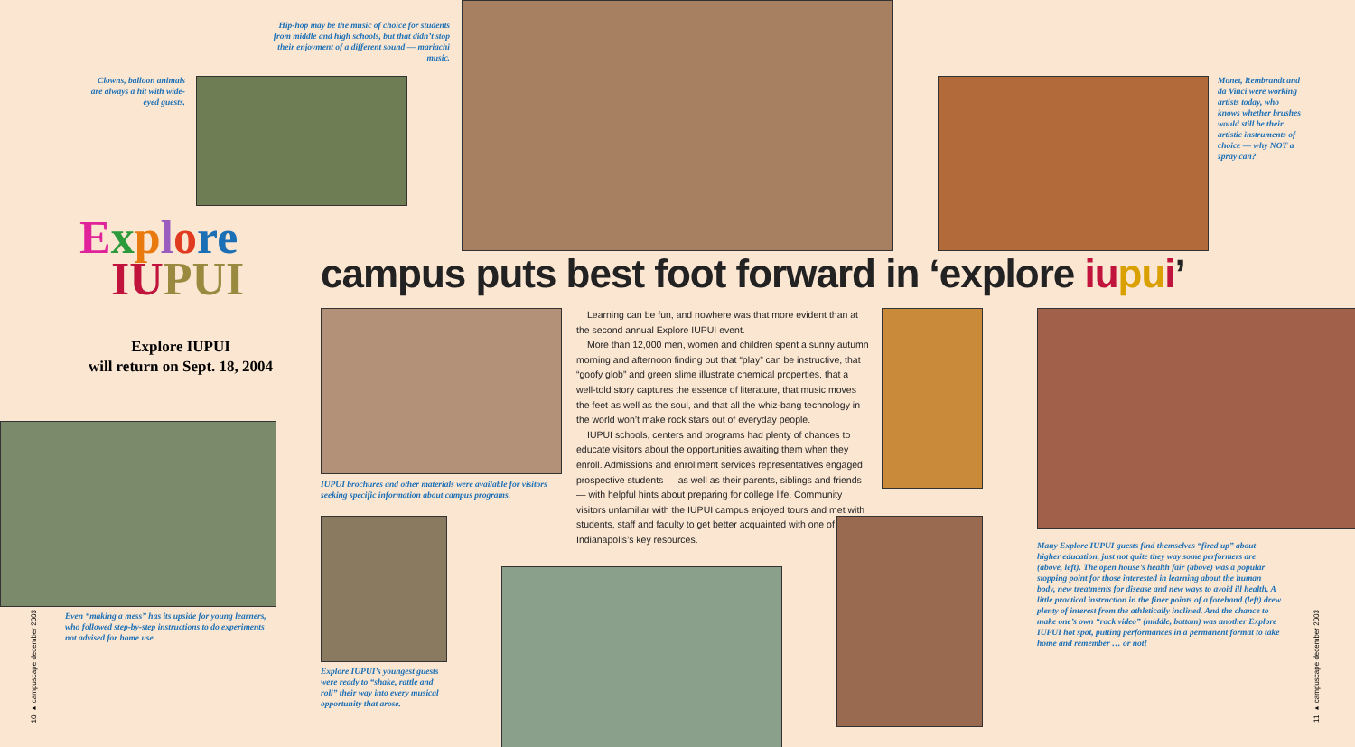Hip-hop may be the music of choice for students from middle and high schools, but that didn’t stop their enjoyment of a different sound — mariachi music.
Clowns, balloon animals are always a hit with wide-eyed guests.
Monet, Rembrandt and da Vinci were working artists today, who knows whether brushes would still be their artistic instruments of choice — why NOT a spray can?
Explore
IU PUI
campus puts best foot forward in ‘explore iu pu i’
Explore IUPUI
will return on Sept. 18, 2004
IUPUI brochures and other materials were available for visitors seeking specific information about campus programs.
Learning can be fun, and nowhere was that more evident than at the second annual Explore IUPUI event.
More than 12,000 men, women and children spent a sunny autumn morning and afternoon finding out that “play” can be instructive, that “goofy glob” and green slime illustrate chemical properties, that a well-told story captures the essence of literature, that music moves the feet as well as the soul, and that all the whiz-bang technology in the world won’t make rock stars out of everyday people.
IUPUI schools, centers and programs had plenty of chances to educate visitors about the opportunities awaiting them when they enroll. Admissions and enrollment services representatives engaged prospective students — as well as their parents, siblings and friends — with helpful hints about preparing for college life. Community visitors unfamiliar with the IUPUI campus enjoyed tours and met with students, staff and faculty to get better acquainted with one of Indianapolis’s key resources.
Many Explore IUPUI guests find themselves “fired up” about higher education, just not quite they way some performers are (above, left). The open house’s health fair (above) was a popular stopping point for those interested in learning about the human body, new treatments for disease and new ways to avoid ill health. A little practical instruction in the finer points of a forehand (left) drew plenty of interest from the athletically inclined. And the chance to make one’s own “rock video” (middle, bottom) was another Explore IUPUI hot spot, putting performances in a permanent format to take home and remember … or not!
Even “making a mess” has its upside for young learners, who followed step-by-step instructions to do experiments not advised for home use.
Explore IUPUI’s youngest guests were ready to “shake, rattle and roll” their way into every musical opportunity that arose.
10 ▸ campuscape december 2003
11 ▸ campuscape december 2003